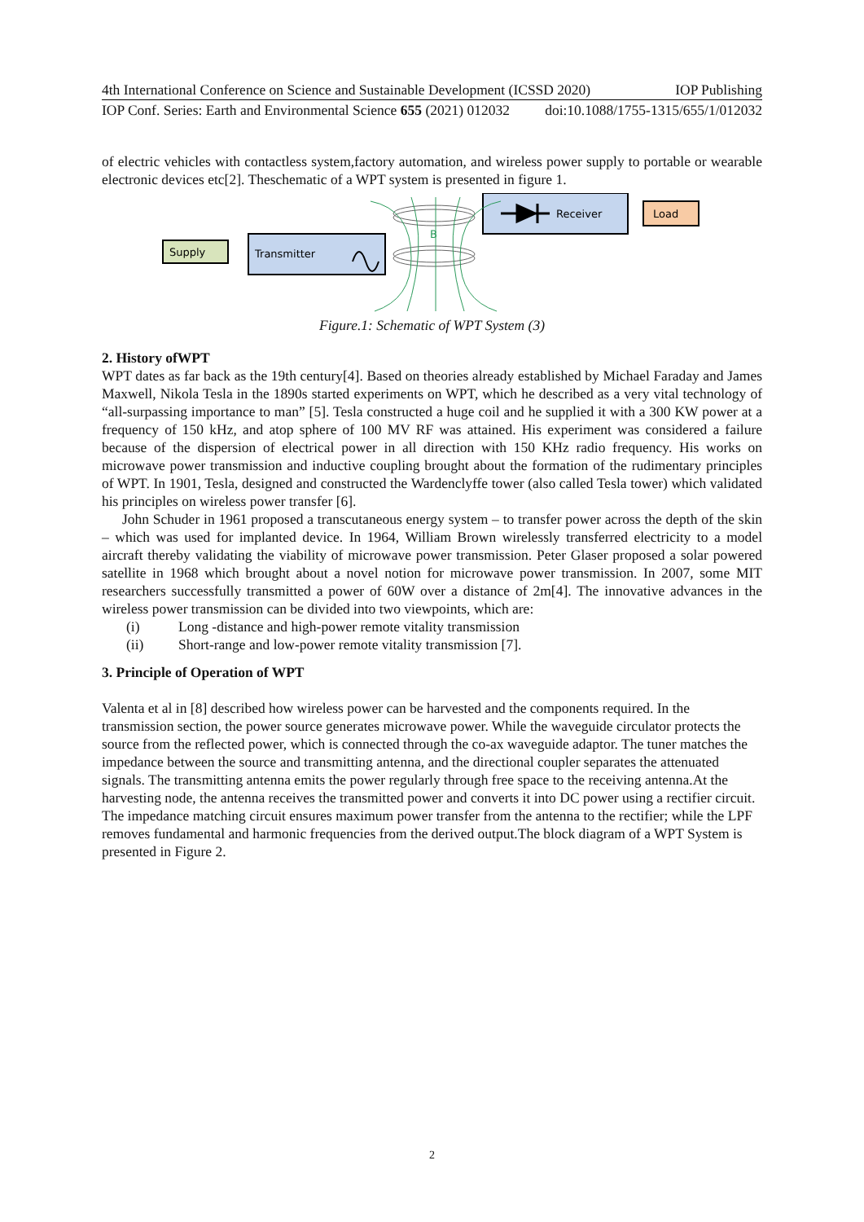4th International Conference on Science and Sustainable Development (ICSSD 2020) IOP Publishing
IOP Conf. Series: Earth and Environmental Science 655 (2021) 012032 doi:10.1088/1755-1315/655/1/012032
of electric vehicles with contactless system,factory automation, and wireless power supply to portable or wearable electronic devices etc[2]. Theschematic of a WPT system is presented in figure 1.
Supply
Transmitter
Receiver
Load
B
Figure.1: Schematic of WPT System (3)
2. History ofWPT
WPT dates as far back as the 19th century[4]. Based on theories already established by Michael Faraday and James Maxwell, Nikola Tesla in the 1890s started experiments on WPT, which he described as a very vital technology of “all-surpassing importance to man” [5]. Tesla constructed a huge coil and he supplied it with a 300 KW power at a frequency of 150 kHz, and atop sphere of 100 MV RF was attained. His experiment was considered a failure because of the dispersion of electrical power in all direction with 150 KHz radio frequency. His works on microwave power transmission and inductive coupling brought about the formation of the rudimentary principles of WPT. In 1901, Tesla, designed and constructed the Wardenclyffe tower (also called Tesla tower) which validated his principles on wireless power transfer [6].
John Schuder in 1961 proposed a transcutaneous energy system – to transfer power across the depth of the skin – which was used for implanted device. In 1964, William Brown wirelessly transferred electricity to a model aircraft thereby validating the viability of microwave power transmission. Peter Glaser proposed a solar powered satellite in 1968 which brought about a novel notion for microwave power transmission. In 2007, some MIT researchers successfully transmitted a power of 60W over a distance of 2m[4]. The innovative advances in the wireless power transmission can be divided into two viewpoints, which are:
(i) Long -distance and high-power remote vitality transmission
(ii) Short-range and low-power remote vitality transmission [7].
3. Principle of Operation of WPT
Valenta et al in [8] described how wireless power can be harvested and the components required. In the transmission section, the power source generates microwave power. While the waveguide circulator protects the source from the reflected power, which is connected through the co-ax waveguide adaptor. The tuner matches the impedance between the source and transmitting antenna, and the directional coupler separates the attenuated signals. The transmitting antenna emits the power regularly through free space to the receiving antenna.At the harvesting node, the antenna receives the transmitted power and converts it into DC power using a rectifier circuit. The impedance matching circuit ensures maximum power transfer from the antenna to the rectifier; while the LPF removes fundamental and harmonic frequencies from the derived output.The block diagram of a WPT System is presented in Figure 2.
2